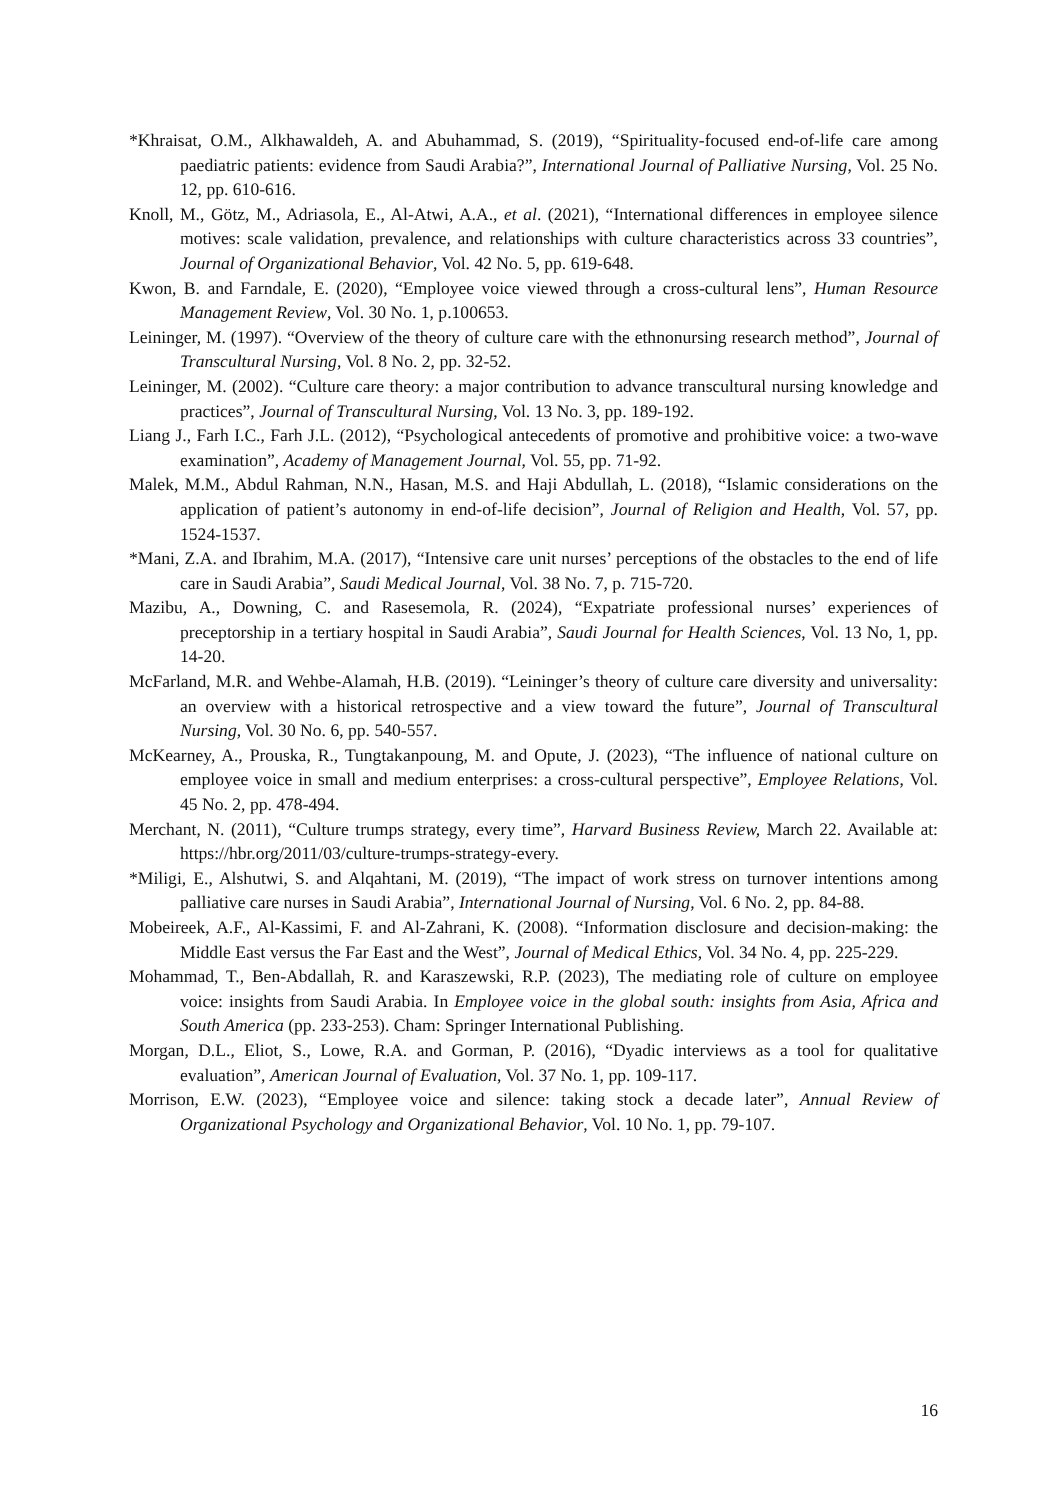*Khraisat, O.M., Alkhawaldeh, A. and Abuhammad, S. (2019), “Spirituality-focused end-of-life care among paediatric patients: evidence from Saudi Arabia?”, International Journal of Palliative Nursing, Vol. 25 No. 12, pp. 610-616.
Knoll, M., Götz, M., Adriasola, E., Al-Atwi, A.A., et al. (2021), “International differences in employee silence motives: scale validation, prevalence, and relationships with culture characteristics across 33 countries”, Journal of Organizational Behavior, Vol. 42 No. 5, pp. 619-648.
Kwon, B. and Farndale, E. (2020), “Employee voice viewed through a cross-cultural lens”, Human Resource Management Review, Vol. 30 No. 1, p.100653.
Leininger, M. (1997). “Overview of the theory of culture care with the ethnonursing research method”, Journal of Transcultural Nursing, Vol. 8 No. 2, pp. 32-52.
Leininger, M. (2002). “Culture care theory: a major contribution to advance transcultural nursing knowledge and practices”, Journal of Transcultural Nursing, Vol. 13 No. 3, pp. 189-192.
Liang J., Farh I.C., Farh J.L. (2012), “Psychological antecedents of promotive and prohibitive voice: a two-wave examination”, Academy of Management Journal, Vol. 55, pp. 71-92.
Malek, M.M., Abdul Rahman, N.N., Hasan, M.S. and Haji Abdullah, L. (2018), “Islamic considerations on the application of patient’s autonomy in end-of-life decision”, Journal of Religion and Health, Vol. 57, pp. 1524-1537.
*Mani, Z.A. and Ibrahim, M.A. (2017), “Intensive care unit nurses’ perceptions of the obstacles to the end of life care in Saudi Arabia”, Saudi Medical Journal, Vol. 38 No. 7, p. 715-720.
Mazibu, A., Downing, C. and Rasesemola, R. (2024), “Expatriate professional nurses’ experiences of preceptorship in a tertiary hospital in Saudi Arabia”, Saudi Journal for Health Sciences, Vol. 13 No, 1, pp. 14-20.
McFarland, M.R. and Wehbe-Alamah, H.B. (2019). “Leininger’s theory of culture care diversity and universality: an overview with a historical retrospective and a view toward the future”, Journal of Transcultural Nursing, Vol. 30 No. 6, pp. 540-557.
McKearney, A., Prouska, R., Tungtakanpoung, M. and Opute, J. (2023), “The influence of national culture on employee voice in small and medium enterprises: a cross-cultural perspective”, Employee Relations, Vol. 45 No. 2, pp. 478-494.
Merchant, N. (2011), “Culture trumps strategy, every time”, Harvard Business Review, March 22. Available at: https://hbr.org/2011/03/culture-trumps-strategy-every.
*Miligi, E., Alshutwi, S. and Alqahtani, M. (2019), “The impact of work stress on turnover intentions among palliative care nurses in Saudi Arabia”, International Journal of Nursing, Vol. 6 No. 2, pp. 84-88.
Mobeireek, A.F., Al-Kassimi, F. and Al-Zahrani, K. (2008). “Information disclosure and decision-making: the Middle East versus the Far East and the West”, Journal of Medical Ethics, Vol. 34 No. 4, pp. 225-229.
Mohammad, T., Ben-Abdallah, R. and Karaszewski, R.P. (2023), The mediating role of culture on employee voice: insights from Saudi Arabia. In Employee voice in the global south: insights from Asia, Africa and South America (pp. 233-253). Cham: Springer International Publishing.
Morgan, D.L., Eliot, S., Lowe, R.A. and Gorman, P. (2016), “Dyadic interviews as a tool for qualitative evaluation”, American Journal of Evaluation, Vol. 37 No. 1, pp. 109-117.
Morrison, E.W. (2023), “Employee voice and silence: taking stock a decade later”, Annual Review of Organizational Psychology and Organizational Behavior, Vol. 10 No. 1, pp. 79-107.
16